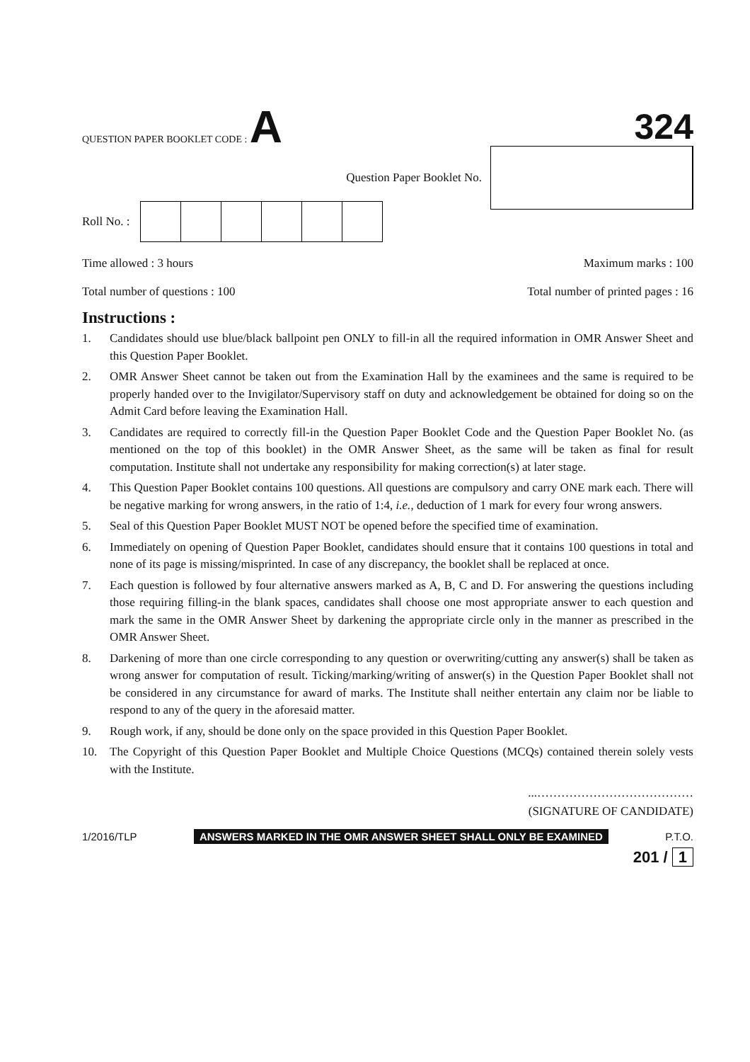QUESTION PAPER BOOKLET CODE : A
324
Question Paper Booklet No.
Roll No. :
Time allowed : 3 hours Maximum marks : 100
Total number of questions : 100 Total number of printed pages : 16
Instructions :
1. Candidates should use blue/black ballpoint pen ONLY to fill-in all the required information in OMR Answer Sheet and this Question Paper Booklet.
2. OMR Answer Sheet cannot be taken out from the Examination Hall by the examinees and the same is required to be properly handed over to the Invigilator/Supervisory staff on duty and acknowledgement be obtained for doing so on the Admit Card before leaving the Examination Hall.
3. Candidates are required to correctly fill-in the Question Paper Booklet Code and the Question Paper Booklet No. (as mentioned on the top of this booklet) in the OMR Answer Sheet, as the same will be taken as final for result computation. Institute shall not undertake any responsibility for making correction(s) at later stage.
4. This Question Paper Booklet contains 100 questions. All questions are compulsory and carry ONE mark each. There will be negative marking for wrong answers, in the ratio of 1:4, i.e., deduction of 1 mark for every four wrong answers.
5. Seal of this Question Paper Booklet MUST NOT be opened before the specified time of examination.
6. Immediately on opening of Question Paper Booklet, candidates should ensure that it contains 100 questions in total and none of its page is missing/misprinted. In case of any discrepancy, the booklet shall be replaced at once.
7. Each question is followed by four alternative answers marked as A, B, C and D. For answering the questions including those requiring filling-in the blank spaces, candidates shall choose one most appropriate answer to each question and mark the same in the OMR Answer Sheet by darkening the appropriate circle only in the manner as prescribed in the OMR Answer Sheet.
8. Darkening of more than one circle corresponding to any question or overwriting/cutting any answer(s) shall be taken as wrong answer for computation of result. Ticking/marking/writing of answer(s) in the Question Paper Booklet shall not be considered in any circumstance for award of marks. The Institute shall neither entertain any claim nor be liable to respond to any of the query in the aforesaid matter.
9. Rough work, if any, should be done only on the space provided in this Question Paper Booklet.
10. The Copyright of this Question Paper Booklet and Multiple Choice Questions (MCQs) contained therein solely vests with the Institute.
...…………………………………
(SIGNATURE OF CANDIDATE)
1/2016/TLP ANSWERS MARKED IN THE OMR ANSWER SHEET SHALL ONLY BE EXAMINED P.T.O.
201 / 1